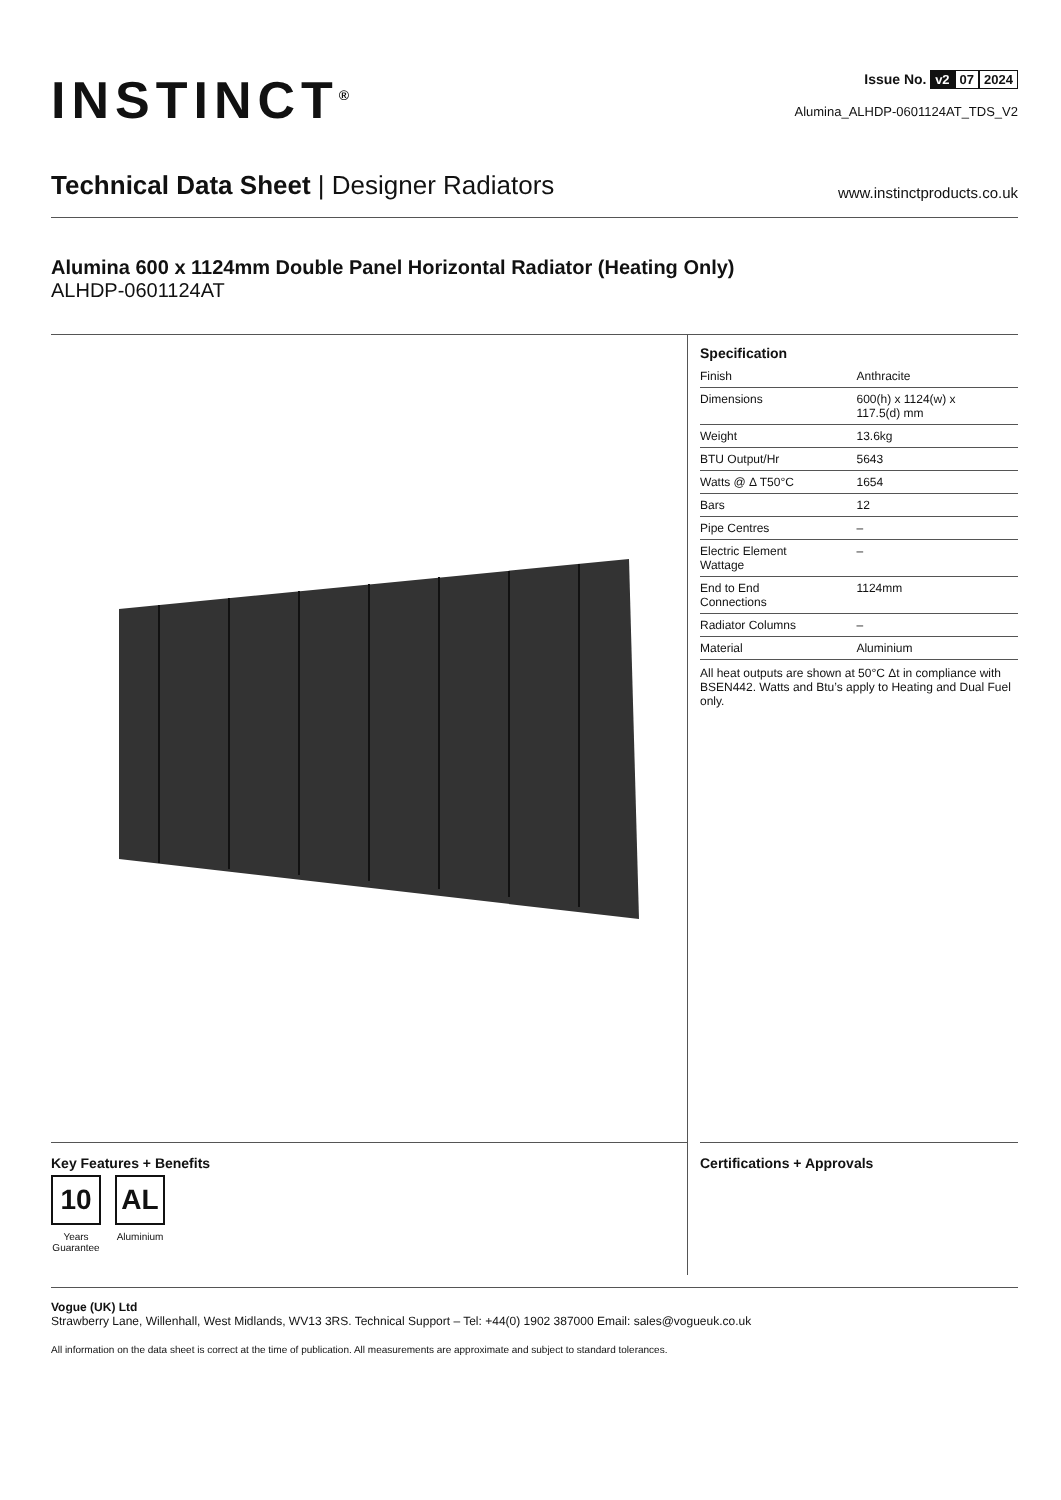INSTINCT<sup>®</sup> Issue No. v2 07 2024
Alumina_ALHDP-0601124AT_TDS_V2
Technical Data Sheet | Designer Radiators
www.instinctproducts.co.uk
Alumina 600 x 1124mm Double Panel Horizontal Radiator (Heating Only)
ALHDP-0601124AT
Key Features + Benefits
10
Years
Guarantee
AL
Aluminium
Specification
| Finish | Anthracite |
| Dimensions | 600(h) x 1124(w) x 117.5(d) mm |
| Weight | 13.6kg |
| BTU Output/Hr | 5643 |
| Watts @ Δ T50°C | 1654 |
| Bars | 12 |
| Pipe Centres | – |
| Electric Element Wattage | – |
| End to End Connections | 1124mm |
| Radiator Columns | – |
| Material | Aluminium |
All heat outputs are shown at 50°C Δt in compliance with BSEN442. Watts and Btu’s apply to Heating and Dual Fuel only.
Certifications + Approvals
Vogue (UK) Ltd
Strawberry Lane, Willenhall, West Midlands, WV13 3RS. Technical Support – Tel: +44(0) 1902 387000 Email: sales@vogueuk.co.uk
All information on the data sheet is correct at the time of publication. All measurements are approximate and subject to standard tolerances.